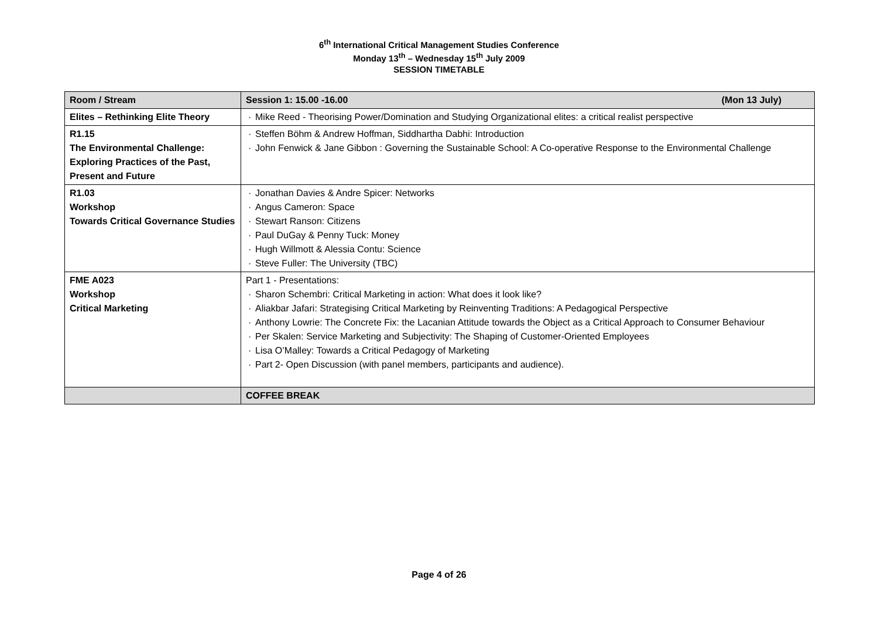6<sup>th</sup> International Critical Management Studies Conference
Monday 13<sup>th</sup> – Wednesday 15<sup>th</sup> July 2009
SESSION TIMETABLE
| Room / Stream | Session 1: 15.00 -16.00 (Mon 13 July) |
| Elites – Rethinking Elite Theory | · Mike Reed - Theorising Power/Domination and Studying Organizational elites: a critical realist perspective |
| R1.15 The Environmental Challenge: Exploring Practices of the Past, Present and Future | · Steffen Böhm & Andrew Hoffman, Siddhartha Dabhi: Introduction · John Fenwick & Jane Gibbon : Governing the Sustainable School: A Co-operative Response to the Environmental Challenge |
| R1.03 Workshop Towards Critical Governance Studies | · Jonathan Davies & Andre Spicer: Networks · Angus Cameron: Space · Stewart Ranson: Citizens · Paul DuGay & Penny Tuck: Money · Hugh Willmott & Alessia Contu: Science · Steve Fuller: The University (TBC) |
| FME A023 Workshop Critical Marketing | Part 1 - Presentations: · Sharon Schembri: Critical Marketing in action: What does it look like? · Aliakbar Jafari: Strategising Critical Marketing by Reinventing Traditions: A Pedagogical Perspective · Anthony Lowrie: The Concrete Fix: the Lacanian Attitude towards the Object as a Critical Approach to Consumer Behaviour · Per Skalen: Service Marketing and Subjectivity: The Shaping of Customer-Oriented Employees · Lisa O’Malley: Towards a Critical Pedagogy of Marketing · Part 2- Open Discussion (with panel members, participants and audience). |
| | COFFEE BREAK |
Page 4 of 26